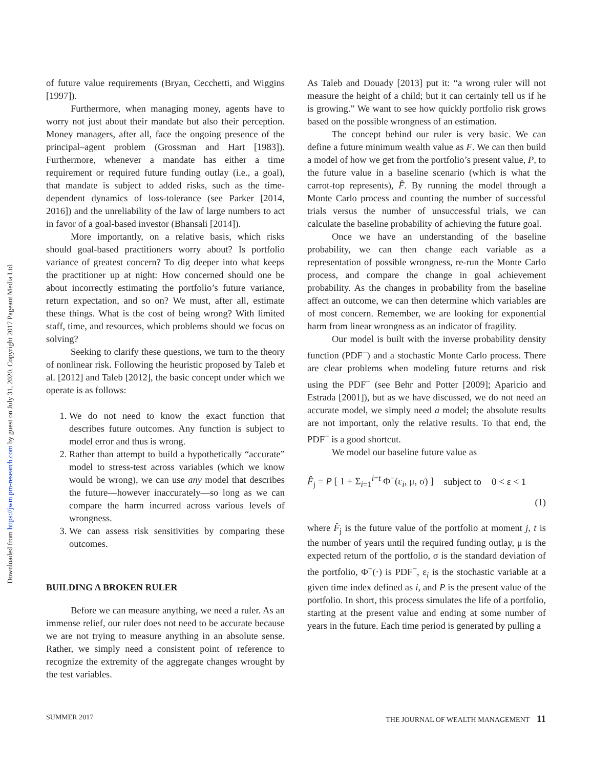Downloaded from https://jwm.pm-research.com by guest on July 31, 2020. Copyright 2017 Pageant Media Ltd.
of future value requirements (Bryan, Cecchetti, and Wiggins [1997]).
Furthermore, when managing money, agents have to worry not just about their mandate but also their perception. Money managers, after all, face the ongoing presence of the principal–agent problem (Grossman and Hart [1983]). Furthermore, whenever a mandate has either a time requirement or required future funding outlay (i.e., a goal), that mandate is subject to added risks, such as the time-dependent dynamics of loss-tolerance (see Parker [2014, 2016]) and the unreliability of the law of large numbers to act in favor of a goal-based investor (Bhansali [2014]).
More importantly, on a relative basis, which risks should goal-based practitioners worry about? Is portfolio variance of greatest concern? To dig deeper into what keeps the practitioner up at night: How concerned should one be about incorrectly estimating the portfolio’s future variance, return expectation, and so on? We must, after all, estimate these things. What is the cost of being wrong? With limited staff, time, and resources, which problems should we focus on solving?
Seeking to clarify these questions, we turn to the theory of nonlinear risk. Following the heuristic proposed by Taleb et al. [2012] and Taleb [2012], the basic concept under which we operate is as follows:
1. We do not need to know the exact function that describes future outcomes. Any function is subject to model error and thus is wrong.
2. Rather than attempt to build a hypothetically “accurate” model to stress-test across variables (which we know would be wrong), we can use any model that describes the future—however inaccurately—so long as we can compare the harm incurred across various levels of wrongness.
3. We can assess risk sensitivities by comparing these outcomes.
BUILDING A BROKEN RULER
Before we can measure anything, we need a ruler. As an immense relief, our ruler does not need to be accurate because we are not trying to measure anything in an absolute sense. Rather, we simply need a consistent point of reference to recognize the extremity of the aggregate changes wrought by the test variables.
As Taleb and Douady [2013] put it: “a wrong ruler will not measure the height of a child; but it can certainly tell us if he is growing.” We want to see how quickly portfolio risk grows based on the possible wrongness of an estimation.
The concept behind our ruler is very basic. We can define a future minimum wealth value as F. We can then build a model of how we get from the portfolio’s present value, P, to the future value in a baseline scenario (which is what the carrot-top represents), F̂. By running the model through a Monte Carlo process and counting the number of successful trials versus the number of unsuccessful trials, we can calculate the baseline probability of achieving the future goal.
Once we have an understanding of the baseline probability, we can then change each variable as a representation of possible wrongness, re-run the Monte Carlo process, and compare the change in goal achievement probability. As the changes in probability from the baseline affect an outcome, we can then determine which variables are of most concern. Remember, we are looking for exponential harm from linear wrongness as an indicator of fragility.
Our model is built with the inverse probability density function (PDF<sup>−</sup>) and a stochastic Monte Carlo process. There are clear problems when modeling future returns and risk using the PDF<sup>−</sup> (see Behr and Potter [2009]; Aparicio and Estrada [2001]), but as we have discussed, we do not need an accurate model, we simply need a model; the absolute results are not important, only the relative results. To that end, the PDF<sup>−</sup> is a good shortcut.
We model our baseline future value as
F̂<sub>j</sub> = P [ 1 + Σ<sub>i=1</sub><sup>i=t</sup> Φ<sup>−</sup>(ε<sub>i</sub>, μ, σ) ] subject to 0 < ε < 1
(1)
where F̂<sub>j</sub> is the future value of the portfolio at moment j, t is the number of years until the required funding outlay, μ is the expected return of the portfolio, σ is the standard deviation of the portfolio, Φ<sup>−</sup>(·) is PDF<sup>−</sup>, ε<sub>i</sub> is the stochastic variable at a given time index defined as i, and P is the present value of the portfolio. In short, this process simulates the life of a portfolio, starting at the present value and ending at some number of years in the future. Each time period is generated by pulling a
SUMMER 2017 THE JOURNAL OF WEALTH MANAGEMENT 11